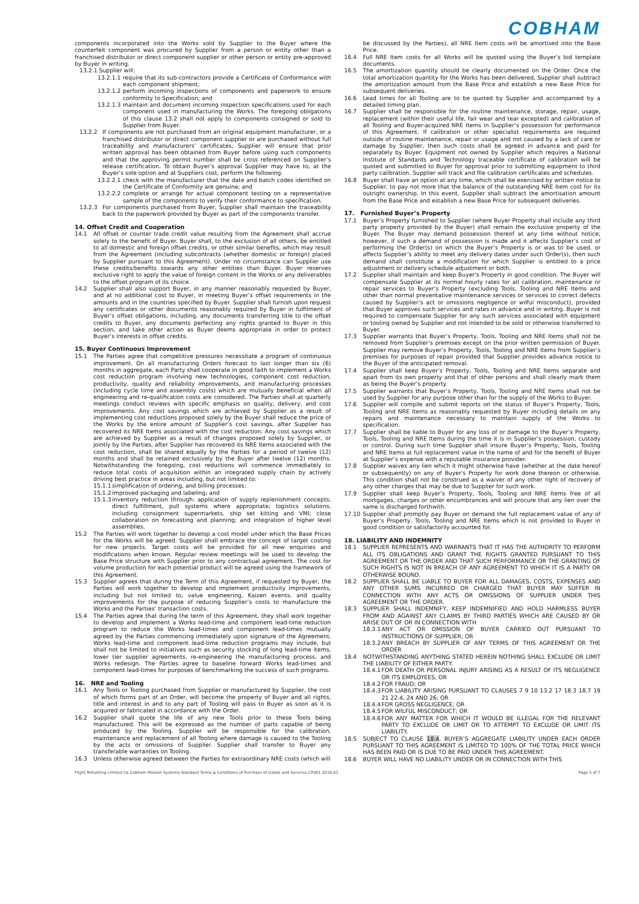COBHAM
components incorporated into the Works sold by Supplier to the Buyer where the counterfeit component was procured by Supplier from a person or entity other than a franchised distributor or direct component supplier or other person or entity pre-approved by Buyer in writing.
13.2.1 Supplier will:
13.2.1.1
require that its sub-contractors provide a Certificate of Conformance with each component shipment;
13.2.1.2
perform incoming inspections of components and paperwork to ensure conformity to Specification; and
13.2.1.3
maintain and document incoming inspection specifications used for each component used in manufacturing the Works. The foregoing obligations of this clause 13.2 shall not apply to components consigned or sold to Supplier from Buyer.
13.2.2 If components are not purchased from an original equipment manufacturer, or a franchised distributor or direct component supplier or are purchased without full traceability and manufacturers’ certificates, Supplier will ensure that prior written approval has been obtained from Buyer before using such components and that the approving permit number shall be cross referenced on Supplier’s release certification. To obtain Buyer’s approval Supplier may have to, at the Buyer’s sole option and at Suppliers cost, perform the following:
13.2.2.1
check with the manufacturer that the date and batch codes identified on the Certificate of Conformity are genuine; and
13.2.2.2
complete or arrange for actual component testing on a representative sample of the components to verify their conformance to specification.
13.2.3 For components purchased from Buyer, Supplier shall maintain the traceability back to the paperwork provided by Buyer as part of the components transfer.
14. Offset Credit and Cooperation
14.1 All offset or counter trade credit value resulting from the Agreement shall accrue solely to the benefit of Buyer. Buyer shall, to the exclusion of all others, be entitled to all domestic and foreign offset credits, or other similar benefits, which may result from the Agreement (including subcontracts (whether domestic or foreign) placed by Supplier pursuant to this Agreement). Under no circumstance can Supplier use these credits/benefits towards any other entities than Buyer. Buyer reserves exclusive right to apply the value of foreign content in the Works or any deliverables to the offset program of its choice.
14.2 Supplier shall also support Buyer, in any manner reasonably requested by Buyer, and at no additional cost to Buyer, in meeting Buyer’s offset requirements in the amounts and in the countries specified by Buyer. Supplier shall furnish upon request any certificates or other documents reasonably required by Buyer in fulfilment of Buyer’s offset obligations, including, any documents transferring title to the offset credits to Buyer, any documents perfecting any rights granted to Buyer in this section, and take other action as Buyer deems appropriate in order to protect Buyer’s interests in offset credits.
15. Buyer Continuous Improvement
15.1 The Parties agree that competitive pressures necessitate a program of continuous improvement. On all manufacturing Orders forecast to last longer than six (6) months in aggregate, each Party shall cooperate in good faith to implement a Works cost reduction program involving new technologies, component cost reduction, productivity, quality and reliability improvements, and manufacturing processes (including cycle time and assembly costs) which are mutually beneficial when all engineering and re-qualification costs are considered. The Parties shall at quarterly meetings conduct reviews with specific emphasis on quality, delivery, and cost improvements. Any cost savings which are achieved by Supplier as a result of implementing cost reductions proposed solely by the Buyer shall reduce the price of the Works by the entire amount of Supplier’s cost savings, after Supplier has recovered its NRE Items associated with the cost reduction. Any cost savings which are achieved by Supplier as a result of changes proposed solely by Supplier, or jointly by the Parties, after Supplier has recovered its NRE Items associated with the cost reduction, shall be shared equally by the Parties for a period of twelve (12) months and shall be retained exclusively by the Buyer after twelve (12) months. Notwithstanding the foregoing, cost reductions will commence immediately to reduce total costs of acquisition within an integrated supply chain by actively driving best practice in areas including, but not limited to:
15.1.1
simplification of ordering, and billing processes;
15.1.2
improved packaging and labeling; and
15.1.3
inventory reduction through: application of supply replenishment concepts; direct fulfillment, pull systems where appropriate; logistics solutions, including consignment supermarkets, ship set kitting and VMI; close collaboration on forecasting and planning; and integration of higher level assemblies.
15.2 The Parties will work together to develop a cost model under which the Base Prices for the Works will be agreed. Supplier shall embrace the concept of target costing for new projects. Target costs will be provided for all new enquiries and modifications when known. Regular review meetings will be used to develop the Base Price structure with Supplier prior to any contractual agreement. The cost for volume production for each potential product will be agreed using the framework of this Agreement.
15.3 Supplier agrees that during the Term of this Agreement, if requested by Buyer, the Parties will work together to develop and implement productivity improvements, including but not limited to, value engineering, Kaizen events, and quality improvements for the purpose of reducing Supplier’s costs to manufacture the Works and the Parties’ transaction costs.
15.4 The Parties agree that during the term of this Agreement, they shall work together to develop and implement a Works lead-time and component lead-time reduction program to reduce the Works lead-times and component lead-times mutually agreed by the Parties commencing immediately upon signature of the Agreement. Works lead-time and component lead-time reduction programs may include, but shall not be limited to initiatives such as security stocking of long lead-time items, lower tier supplier agreements, re-engineering the manufacturing process, and Works redesign. The Parties agree to baseline forward Works lead-times and component lead-times for purposes of benchmarking the success of such programs.
16. NRE and Tooling
16.1 Any Tools or Tooling purchased from Supplier or manufactured by Supplier, the cost of which forms part of an Order, will become the property of Buyer and all rights, title and interest in and to any part of Tooling will pass to Buyer as soon as it is acquired or fabricated in accordance with the Order.
16.2 Supplier shall quote the life of any new Tools prior to these Tools being manufactured. This will be expressed as the number of parts capable of being produced by the Tooling. Supplier will be responsible for the calibration, maintenance and replacement of all Tooling where damage is caused to the Tooling by the acts or omissions of Supplier. Supplier shall transfer to Buyer any transferable warranties on Tooling.
16.3 Unless otherwise agreed between the Parties for extraordinary NRE costs (which will
be discussed by the Parties), all NRE Item costs will be amortised into the Base Price.
16.4 Full NRE Item costs for all Works will be quoted using the Buyer’s bid template documents.
16.5 The amortization quantity should be clearly documented on the Order. Once the total amortization quantity for the Works has been delivered, Supplier shall subtract the amortization amount from the Base Price and establish a new Base Price for subsequent deliveries.
16.6 Lead times for all Tooling are to be quoted by Supplier and accompanied by a detailed timing plan.
16.7 Supplier shall be responsible for the routine maintenance, storage, repair, usage, replacement (within their useful life, fair wear and tear excepted) and calibration of all Tooling and Buyer-acquired NRE Items in Supplier’s possession for performance of this Agreement. If calibration or other specialist requirements are required outside of routine maintenance, repair or usage and not caused by a lack of care or damage by Supplier, then such costs shall be agreed in advance and paid for separately by Buyer. Equipment not owned by Supplier which requires a National Institute of Standards and Technology traceable certificate of calibration will be quoted and submitted to Buyer for approval prior to submitting equipment to third party calibration. Supplier will track and file calibration certificates and schedules.
16.8 Buyer shall have an option at any time, which shall be exercised by written notice to Supplier, to pay not more that the balance of the outstanding NRE Item cost for its outright ownership. In this event, Supplier shall subtract the amortisation amount from the Base Price and establish a new Base Price for subsequent deliveries.
17. Furnished Buyer’s Property
17.1 Buyer’s Property furnished to Supplier (where Buyer Property shall include any third party property provided by the Buyer) shall remain the exclusive property of the Buyer. The Buyer may demand possession thereof at any time without notice; however, if such a demand of possession is made and it affects Supplier’s cost of performing the Order(s) on which the Buyer’s Property is or was to be used, or affects Supplier’s ability to meet any delivery dates under such Order(s), then such demand shall constitute a modification for which Supplier is entitled to a price adjustment or delivery schedule adjustment or both.
17.2 Supplier shall maintain and keep Buyer's Property in good condition. The Buyer will compensate Supplier at its normal hourly rates for all calibration, maintenance or repair services to Buyer’s Property (excluding Tools, Tooling and NRE Items and other than normal preventative maintenance services or services to correct defects caused by Supplier’s act or omissions negligence or wilful misconduct), provided that Buyer approves such services and rates in advance and in writing. Buyer is not required to compensate Supplier for any such services associated with equipment or tooling owned by Supplier and not intended to be sold or otherwise transferred to Buyer.
17.3 Supplier warrants that Buyer’s Property, Tools, Tooling and NRE Items shall not be removed from Supplier’s premises except on the prior written permission of Buyer. Supplier may remove Buyer’s Property, Tools, Tooling and NRE Items from Supplier’s premises for purposes of repair provided that Supplier provides advance notice to the Buyer of the anticipated removal.
17.4 Supplier shall keep Buyer’s Property, Tools, Tooling and NRE Items separate and apart from its own property and that of other persons and shall clearly mark them as being the Buyer’s property.
17.5 Supplier warrants that Buyer’s Property, Tools, Tooling and NRE Items shall not be used by Supplier for any purpose other than for the supply of the Works to Buyer.
17.6 Supplier will compile and submit reports on the status of Buyer’s Property, Tools, Tooling and NRE Items as reasonably requested by Buyer including details on any repairs and maintenance necessary to maintain supply of the Works to specification.
17.7 Supplier shall be liable to Buyer for any loss of or damage to the Buyer’s Property, Tools, Tooling and NRE Items during the time it is in Supplier’s possession, custody or control. During such time Supplier shall insure Buyer’s Property, Tools, Tooling and NRE Items at full replacement value in the name of and for the benefit of Buyer at Supplier’s expense with a reputable insurance provider.
17.8 Supplier waives any lien which it might otherwise have (whether at the date hereof or subsequently) on any of Buyer's Property for work done thereon or otherwise. This condition shall not be construed as a waiver of any other right of recovery of any other charges that may be due to Supplier for such work.
17.9 Supplier shall keep Buyer’s Property, Tools, Tooling and NRE Items free of all mortgages, charges or other encumbrances and will procure that any lien over the same is discharged forthwith.
17.10 Supplier shall promptly pay Buyer on demand the full replacement value of any of Buyer’s Property, Tools, Tooling and NRE Items which is not provided to Buyer in good condition or satisfactorily accounted for.
18. LIABILITY AND INDEMNITY
18.1 SUPPLIER REPRESENTS AND WARRANTS THAT IT HAS THE AUTHORITY TO PERFORM ALL ITS OBLIGATIONS AND GRANT THE RIGHTS GRANTED PURSUANT TO THIS AGREEMENT OR THE ORDER AND THAT SUCH PERFORMANCE OR THE GRANTING OF SUCH RIGHTS IS NOT IN BREACH OF ANY AGREEMENT TO WHICH IT IS A PARTY OR OTHERWISE BOUND.
18.2 SUPPLIER SHALL BE LIABLE TO BUYER FOR ALL DAMAGES, COSTS, EXPENSES AND ANY OTHER SUMS INCURRED OR CHARGED THAT BUYER MAY SUFFER IN CONNECTION WITH ANY ACTS OR OMISSIONS OF SUPPLIER UNDER THIS AGREEMENT OR THE ORDER.
18.3 SUPPLIER SHALL INDEMNIFY, KEEP INDEMNIFIED AND HOLD HARMLESS BUYER FROM AND AGAINST ANY CLAIMS BY THIRD PARTIES WHICH ARE CAUSED BY OR ARISE OUT OF OR IN CONNECTION WITH
18.3.1
ANY ACT OR OMISSION OF BUYER CARRIED OUT PURSUANT TO INSTRUCTIONS OF SUPPLIER; OR
18.3.2
ANY BREACH BY SUPPLIER OF ANY TERMS OF THIS AGREEMENT OR THE ORDER
18.4 NOTWITHSTANDING ANYTHING STATED HEREIN NOTHING SHALL EXCLUDE OR LIMIT THE LIABILITY OF EITHER PARTY:
18.4.1
FOR DEATH OR PERSONAL INJURY ARISING AS A RESULT OF ITS NEGLIGENCE OR ITS EMPLOYEES; OR
18.4.2
FOR FRAUD; OR
18.4.3
FOR LIABILITY ARISING PURSUANT TO CLAUSES 7 9 10 13.2 17 18.3 18.7 19 21 22.4, 24 AND 26; OR
18.4.4
FOR GROSS NEGLIGENCE; OR
18.4.5
FOR WILFUL MISCONDUCT; OR
18.4.6
FOR ANY MATTER FOR WHICH IT WOULD BE ILLEGAL FOR THE RELEVANT PARTY TO EXCLUDE OR LIMIT OR TO ATTEMPT TO EXCLUDE OR LIMIT ITS LIABILITY.
18.5 SUBJECT TO CLAUSE 18.4, BUYER’S AGGREGATE LIABILITY UNDER EACH ORDER PURSUANT TO THIS AGREEMENT IS LIMITED TO 100% OF THE TOTAL PRICE WHICH HAS BEEN PAID OR IS DUE TO BE PAID UNDER THIS AGREEMENT.
18.6 BUYER WILL HAVE NO LIABILITY UNDER OR IN CONNECTION WITH THIS
Flight Refuelling Limited t/a Cobham Mission Systems Standard Terms & Conditions of Purchase of Goods and Services CP001 2018.03 Page 5 of 7